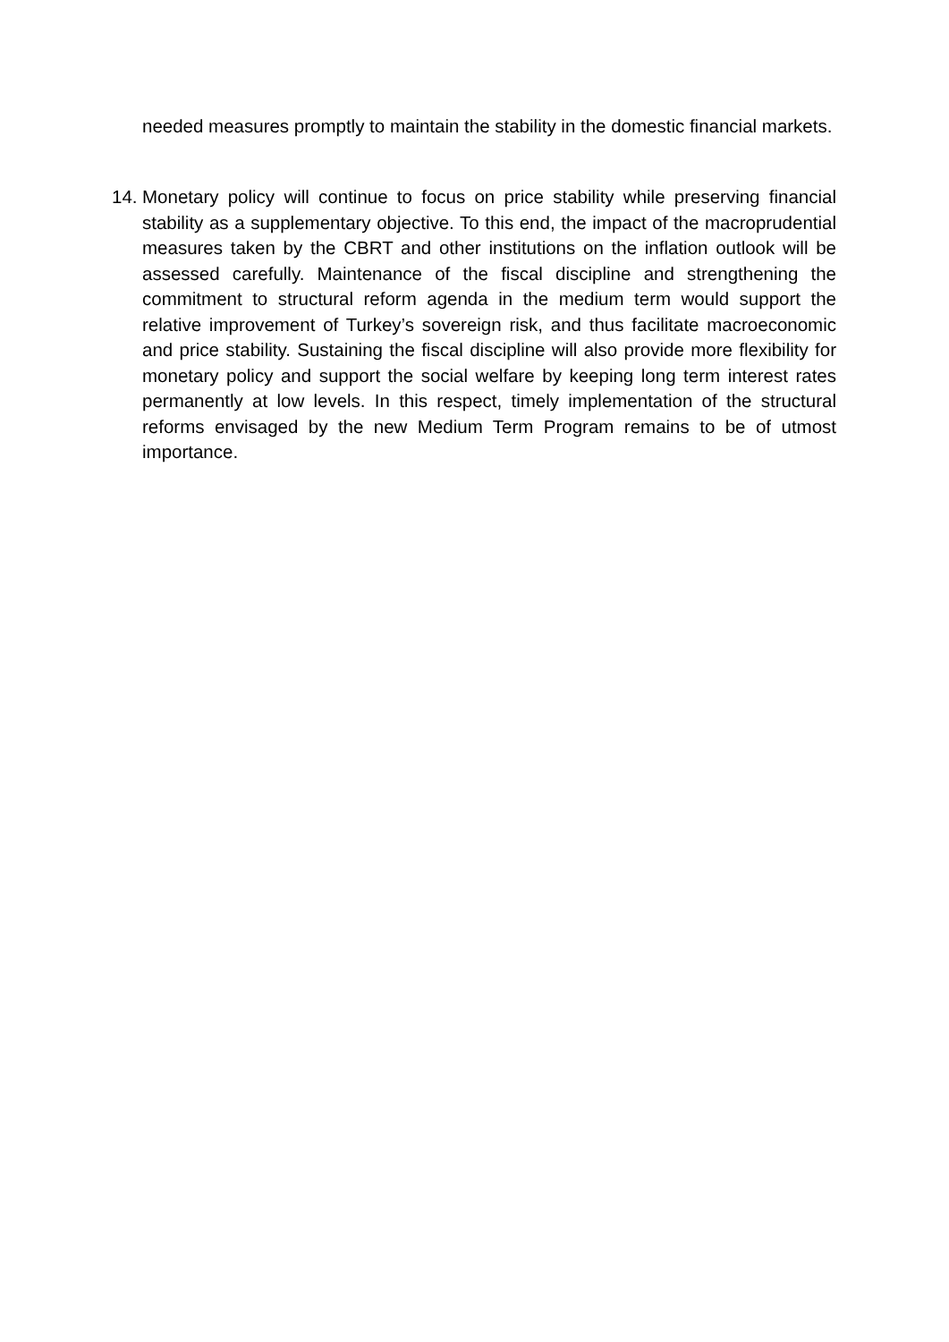needed measures promptly to maintain the stability in the domestic financial markets.
14. Monetary policy will continue to focus on price stability while preserving financial stability as a supplementary objective. To this end, the impact of the macroprudential measures taken by the CBRT and other institutions on the inflation outlook will be assessed carefully. Maintenance of the fiscal discipline and strengthening the commitment to structural reform agenda in the medium term would support the relative improvement of Turkey’s sovereign risk, and thus facilitate macroeconomic and price stability. Sustaining the fiscal discipline will also provide more flexibility for monetary policy and support the social welfare by keeping long term interest rates permanently at low levels. In this respect, timely implementation of the structural reforms envisaged by the new Medium Term Program remains to be of utmost importance.